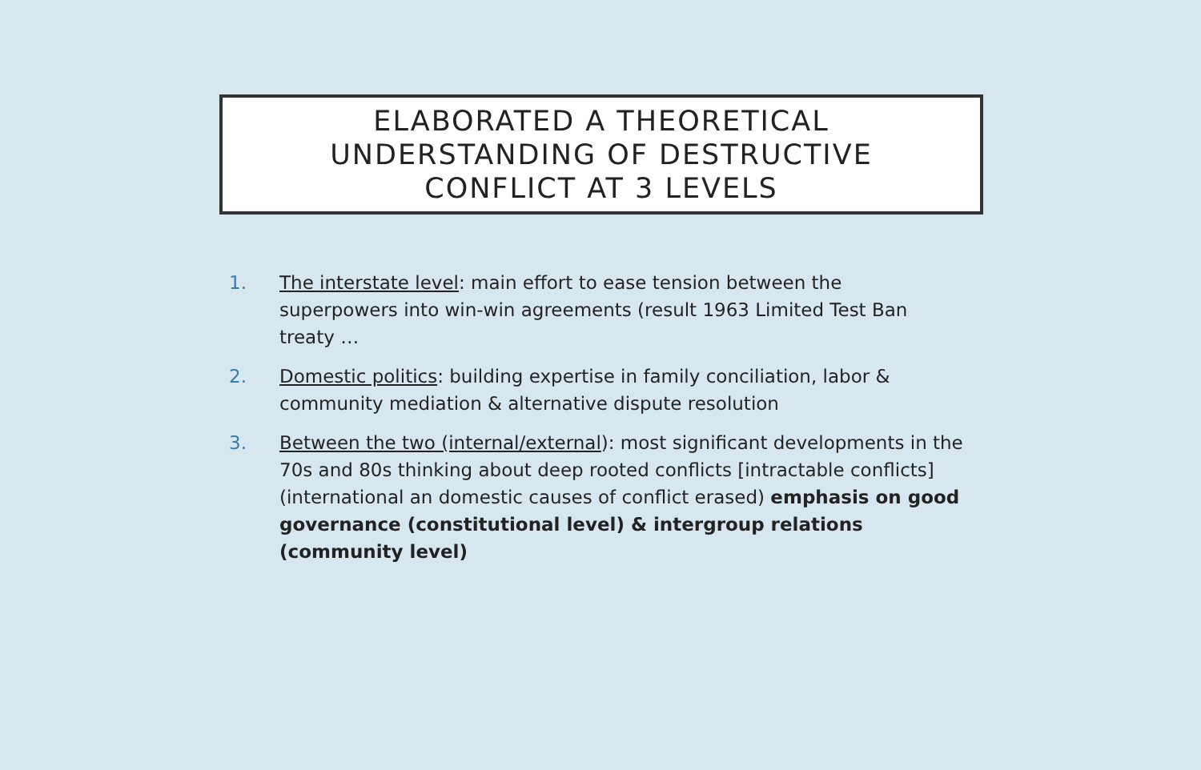ELABORATED A THEORETICAL
UNDERSTANDING OF DESTRUCTIVE
CONFLICT AT 3 LEVELS
1. The interstate level: main effort to ease tension between the superpowers into win-win agreements (result 1963 Limited Test Ban treaty …
2. Domestic politics: building expertise in family conciliation, labor & community mediation & alternative dispute resolution
3. Between the two (internal/external): most significant developments in the 70s and 80s thinking about deep rooted conflicts [intractable conflicts] (international an domestic causes of conflict erased) emphasis on good governance (constitutional level) & intergroup relations (community level)